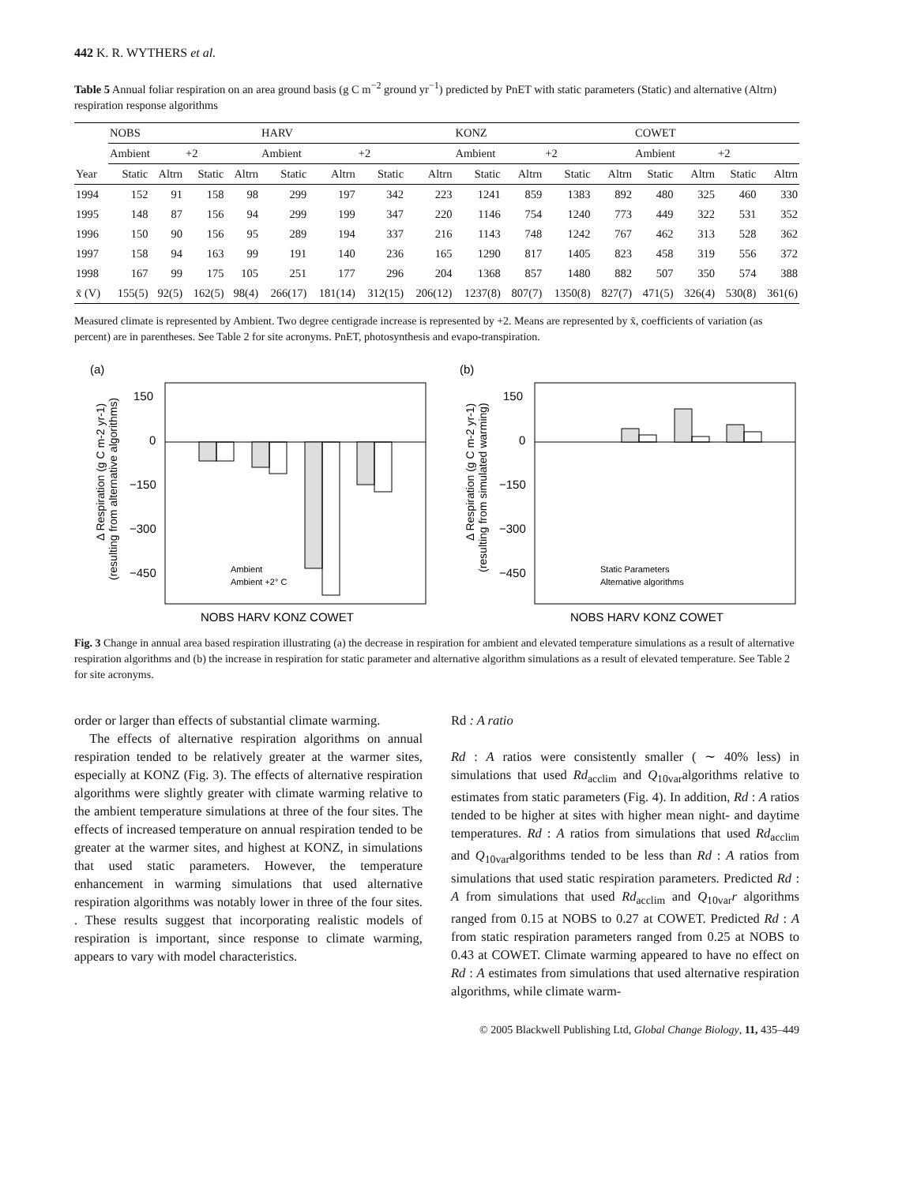442 K. R. WYTHERS et al.
Table 5 Annual foliar respiration on an area ground basis (g C m<sup>−2</sup> ground yr<sup>−1</sup>) predicted by PnET with static parameters (Static) and alternative (Altrn) respiration response algorithms
| | NOBS | | | | HARV | | | | KONZ | | | | COWET | | | |
| --- | --- | --- | --- | --- | --- | --- | --- | --- | --- | --- | --- | --- | --- | --- | --- | --- |
| | Ambient | | +2 | | Ambient | | +2 | | Ambient | | +2 | | Ambient | | +2 | |
| Year | Static | Altrn | Static | Altrn | Static | Altrn | Static | Altrn | Static | Altrn | Static | Altrn | Static | Altrn | Static | Altrn |
| 1994 | 152 | 91 | 158 | 98 | 299 | 197 | 342 | 223 | 1241 | 859 | 1383 | 892 | 480 | 325 | 460 | 330 |
| 1995 | 148 | 87 | 156 | 94 | 299 | 199 | 347 | 220 | 1146 | 754 | 1240 | 773 | 449 | 322 | 531 | 352 |
| 1996 | 150 | 90 | 156 | 95 | 289 | 194 | 337 | 216 | 1143 | 748 | 1242 | 767 | 462 | 313 | 528 | 362 |
| 1997 | 158 | 94 | 163 | 99 | 191 | 140 | 236 | 165 | 1290 | 817 | 1405 | 823 | 458 | 319 | 556 | 372 |
| 1998 | 167 | 99 | 175 | 105 | 251 | 177 | 296 | 204 | 1368 | 857 | 1480 | 882 | 507 | 350 | 574 | 388 |
| x̄ (V) | 155(5) | 92(5) | 162(5) | 98(4) | 266(17) | 181(14) | 312(15) | 206(12) | 1237(8) | 807(7) | 1350(8) | 827(7) | 471(5) | 326(4) | 530(8) | 361(6) |
Measured climate is represented by Ambient. Two degree centigrade increase is represented by +2. Means are represented by x̄, coefficients of variation (as percent) are in parentheses. See Table 2 for site acronyms. PnET, photosynthesis and evapo-transpiration.
(a)
Δ Respiration (g C m-2 yr-1)
(resulting from alternative algorithms)
150
0
−150
−300
−450
Ambient
Ambient +2° C
NOBS HARV KONZ COWET
(b)
Δ Respiration (g C m-2 yr-1)
(resulting from simulated warming)
150
0
−150
−300
−450
Static Parameters
Alternative algorithms
NOBS HARV KONZ COWET
Fig. 3 Change in annual area based respiration illustrating (a) the decrease in respiration for ambient and elevated temperature simulations as a result of alternative respiration algorithms and (b) the increase in respiration for static parameter and alternative algorithm simulations as a result of elevated temperature. See Table 2 for site acronyms.
order or larger than effects of substantial climate warming.
The effects of alternative respiration algorithms on annual respiration tended to be relatively greater at the warmer sites, especially at KONZ (Fig. 3). The effects of alternative respiration algorithms were slightly greater with climate warming relative to the ambient temperature simulations at three of the four sites. The effects of increased temperature on annual respiration tended to be greater at the warmer sites, and highest at KONZ, in simulations that used static parameters. However, the temperature enhancement in warming simulations that used alternative respiration algorithms was notably lower in three of the four sites. . These results suggest that incorporating realistic models of respiration is important, since response to climate warming, appears to vary with model characteristics.
Rd : A ratio
Rd : A ratios were consistently smaller ( ∼ 40% less) in simulations that used Rd<sub>acclim</sub> and Q<sub>10var</sub>algorithms relative to estimates from static parameters (Fig. 4). In addition, Rd : A ratios tended to be higher at sites with higher mean night- and daytime temperatures. Rd : A ratios from simulations that used Rd<sub>acclim</sub> and Q<sub>10var</sub>algorithms tended to be less than Rd : A ratios from simulations that used static respiration parameters. Predicted Rd : A from simulations that used Rd<sub>acclim</sub> and Q<sub>10var</sub>r algorithms ranged from 0.15 at NOBS to 0.27 at COWET. Predicted Rd : A from static respiration parameters ranged from 0.25 at NOBS to 0.43 at COWET. Climate warming appeared to have no effect on Rd : A estimates from simulations that used alternative respiration algorithms, while climate warm-
© 2005 Blackwell Publishing Ltd, Global Change Biology, 11, 435–449